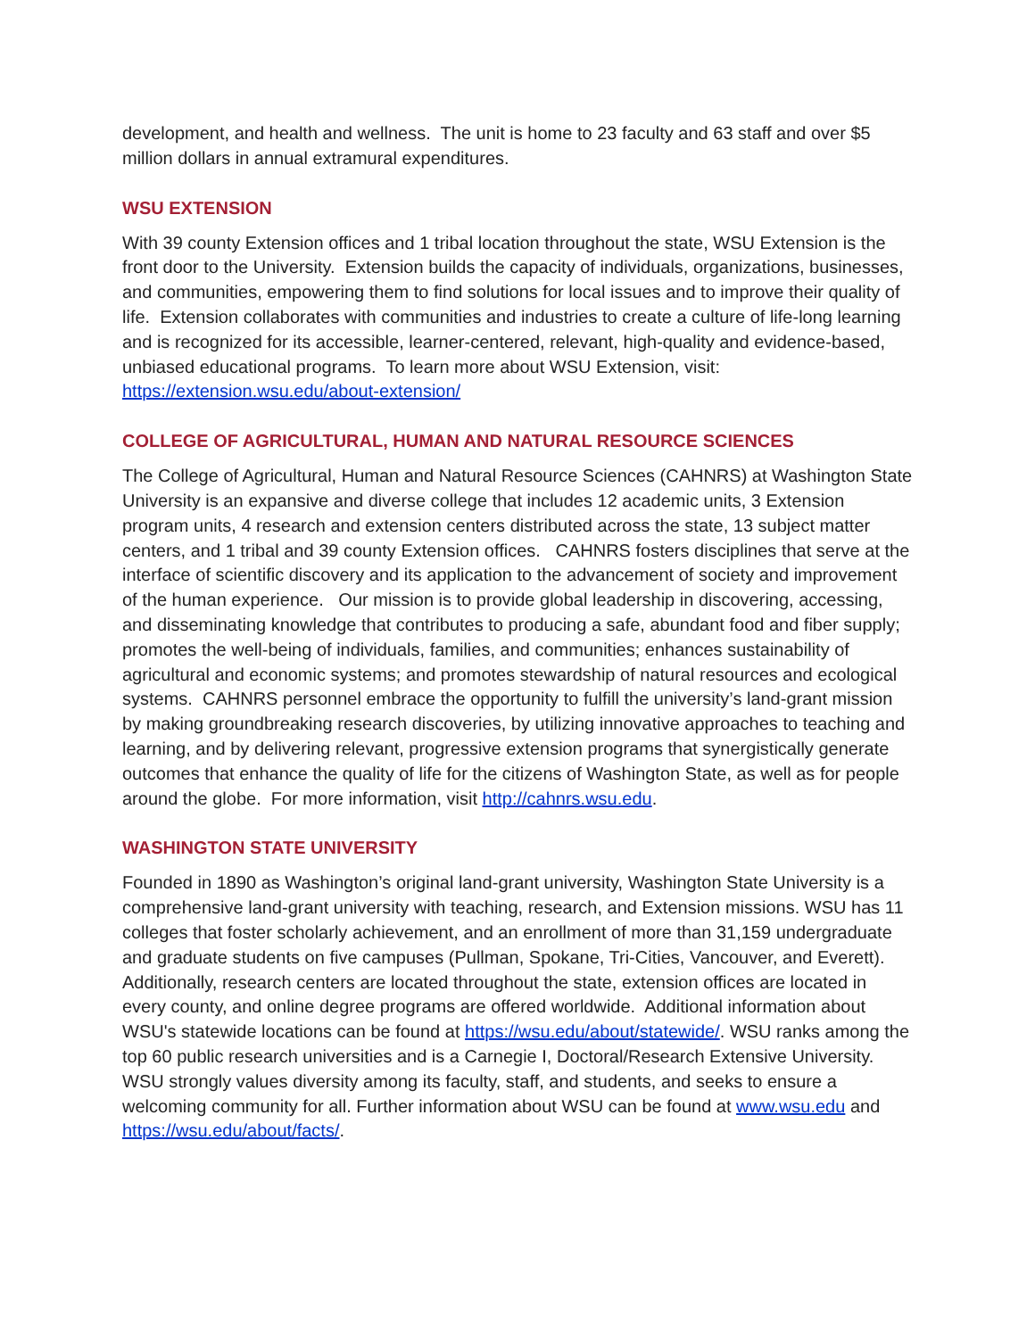development, and health and wellness. The unit is home to 23 faculty and 63 staff and over $5 million dollars in annual extramural expenditures.
WSU EXTENSION
With 39 county Extension offices and 1 tribal location throughout the state, WSU Extension is the front door to the University. Extension builds the capacity of individuals, organizations, businesses, and communities, empowering them to find solutions for local issues and to improve their quality of life. Extension collaborates with communities and industries to create a culture of life-long learning and is recognized for its accessible, learner-centered, relevant, high-quality and evidence-based, unbiased educational programs. To learn more about WSU Extension, visit: https://extension.wsu.edu/about-extension/
COLLEGE OF AGRICULTURAL, HUMAN AND NATURAL RESOURCE SCIENCES
The College of Agricultural, Human and Natural Resource Sciences (CAHNRS) at Washington State University is an expansive and diverse college that includes 12 academic units, 3 Extension program units, 4 research and extension centers distributed across the state, 13 subject matter centers, and 1 tribal and 39 county Extension offices. CAHNRS fosters disciplines that serve at the interface of scientific discovery and its application to the advancement of society and improvement of the human experience. Our mission is to provide global leadership in discovering, accessing, and disseminating knowledge that contributes to producing a safe, abundant food and fiber supply; promotes the well-being of individuals, families, and communities; enhances sustainability of agricultural and economic systems; and promotes stewardship of natural resources and ecological systems. CAHNRS personnel embrace the opportunity to fulfill the university’s land-grant mission by making groundbreaking research discoveries, by utilizing innovative approaches to teaching and learning, and by delivering relevant, progressive extension programs that synergistically generate outcomes that enhance the quality of life for the citizens of Washington State, as well as for people around the globe. For more information, visit http://cahnrs.wsu.edu.
WASHINGTON STATE UNIVERSITY
Founded in 1890 as Washington’s original land-grant university, Washington State University is a comprehensive land-grant university with teaching, research, and Extension missions. WSU has 11 colleges that foster scholarly achievement, and an enrollment of more than 31,159 undergraduate and graduate students on five campuses (Pullman, Spokane, Tri-Cities, Vancouver, and Everett). Additionally, research centers are located throughout the state, extension offices are located in every county, and online degree programs are offered worldwide. Additional information about WSU's statewide locations can be found at https://wsu.edu/about/statewide/. WSU ranks among the top 60 public research universities and is a Carnegie I, Doctoral/Research Extensive University. WSU strongly values diversity among its faculty, staff, and students, and seeks to ensure a welcoming community for all. Further information about WSU can be found at www.wsu.edu and https://wsu.edu/about/facts/.